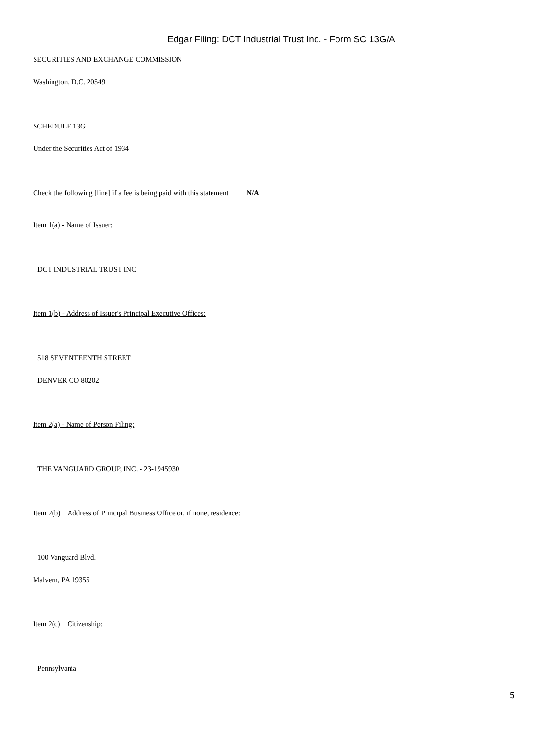Edgar Filing: DCT Industrial Trust Inc. - Form SC 13G/A
SECURITIES AND EXCHANGE COMMISSION
Washington, D.C. 20549
SCHEDULE 13G
Under the Securities Act of 1934
Check the following [line] if a fee is being paid with this statement N/A
Item 1(a) - Name of Issuer:
DCT INDUSTRIAL TRUST INC
Item 1(b) - Address of Issuer's Principal Executive Offices:
518 SEVENTEENTH STREET
DENVER CO 80202
Item 2(a) - Name of Person Filing:
THE VANGUARD GROUP, INC. - 23-1945930
Item 2(b) Address of Principal Business Office or, if none, residence:
100 Vanguard Blvd.
Malvern, PA 19355
Item 2(c) Citizenship:
Pennsylvania
5